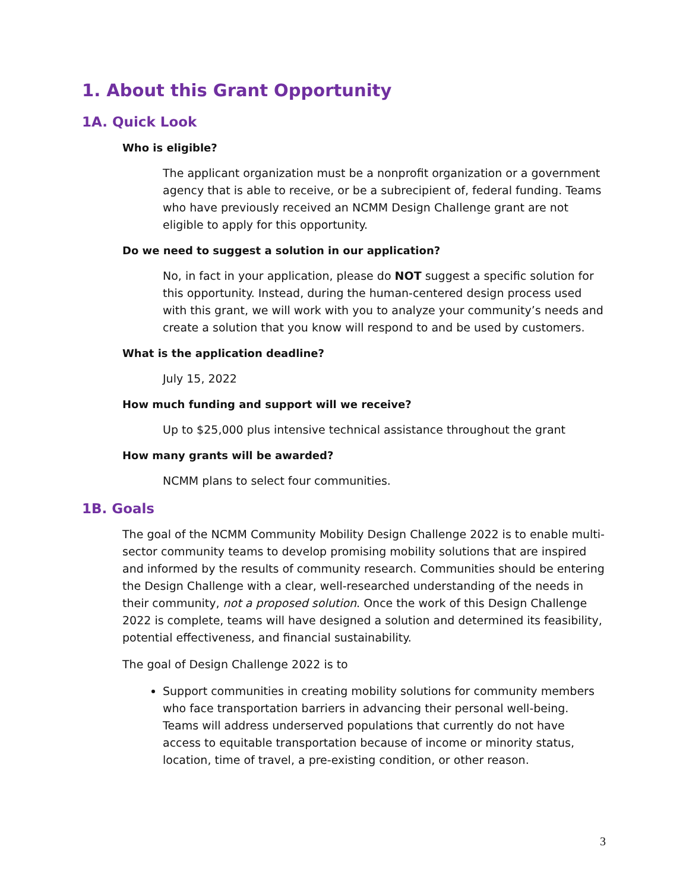1. About this Grant Opportunity
1A. Quick Look
Who is eligible?
The applicant organization must be a nonprofit organization or a government agency that is able to receive, or be a subrecipient of, federal funding. Teams who have previously received an NCMM Design Challenge grant are not eligible to apply for this opportunity.
Do we need to suggest a solution in our application?
No, in fact in your application, please do NOT suggest a specific solution for this opportunity. Instead, during the human-centered design process used with this grant, we will work with you to analyze your community’s needs and create a solution that you know will respond to and be used by customers.
What is the application deadline?
July 15, 2022
How much funding and support will we receive?
Up to $25,000 plus intensive technical assistance throughout the grant
How many grants will be awarded?
NCMM plans to select four communities.
1B. Goals
The goal of the NCMM Community Mobility Design Challenge 2022 is to enable multi-sector community teams to develop promising mobility solutions that are inspired and informed by the results of community research. Communities should be entering the Design Challenge with a clear, well-researched understanding of the needs in their community, not a proposed solution. Once the work of this Design Challenge 2022 is complete, teams will have designed a solution and determined its feasibility, potential effectiveness, and financial sustainability.
The goal of Design Challenge 2022 is to
Support communities in creating mobility solutions for community members who face transportation barriers in advancing their personal well-being. Teams will address underserved populations that currently do not have access to equitable transportation because of income or minority status, location, time of travel, a pre-existing condition, or other reason.
3